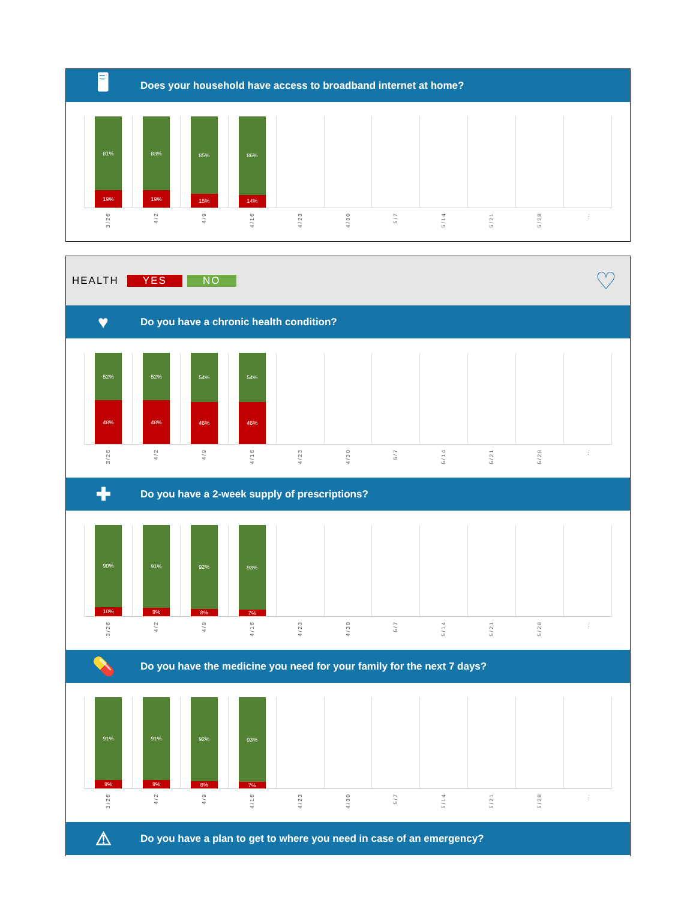🖥 Does your household have access to broadband internet at home?
81%
19%
3/26
83%
19%
4/2
85%
15%
4/9
86%
14%
4/16
4/23
4/30
5/7
5/14
5/21
5/28
…
HEALTH YES NO ♡
♥ Do you have a chronic health condition?
52%
48%
3/26
52%
48%
4/2
54%
46%
4/9
54%
46%
4/16
4/23
4/30
5/7
5/14
5/21
5/28
…
✚ Do you have a 2-week supply of prescriptions?
90%
10%
3/26
91%
9%
4/2
92%
8%
4/9
93%
7%
4/16
4/23
4/30
5/7
5/14
5/21
5/28
…
💊 Do you have the medicine you need for your family for the next 7 days?
91%
9%
3/26
91%
9%
4/2
92%
8%
4/9
93%
7%
4/16
4/23
4/30
5/7
5/14
5/21
5/28
…
⚠ Do you have a plan to get to where you need in case of an emergency?